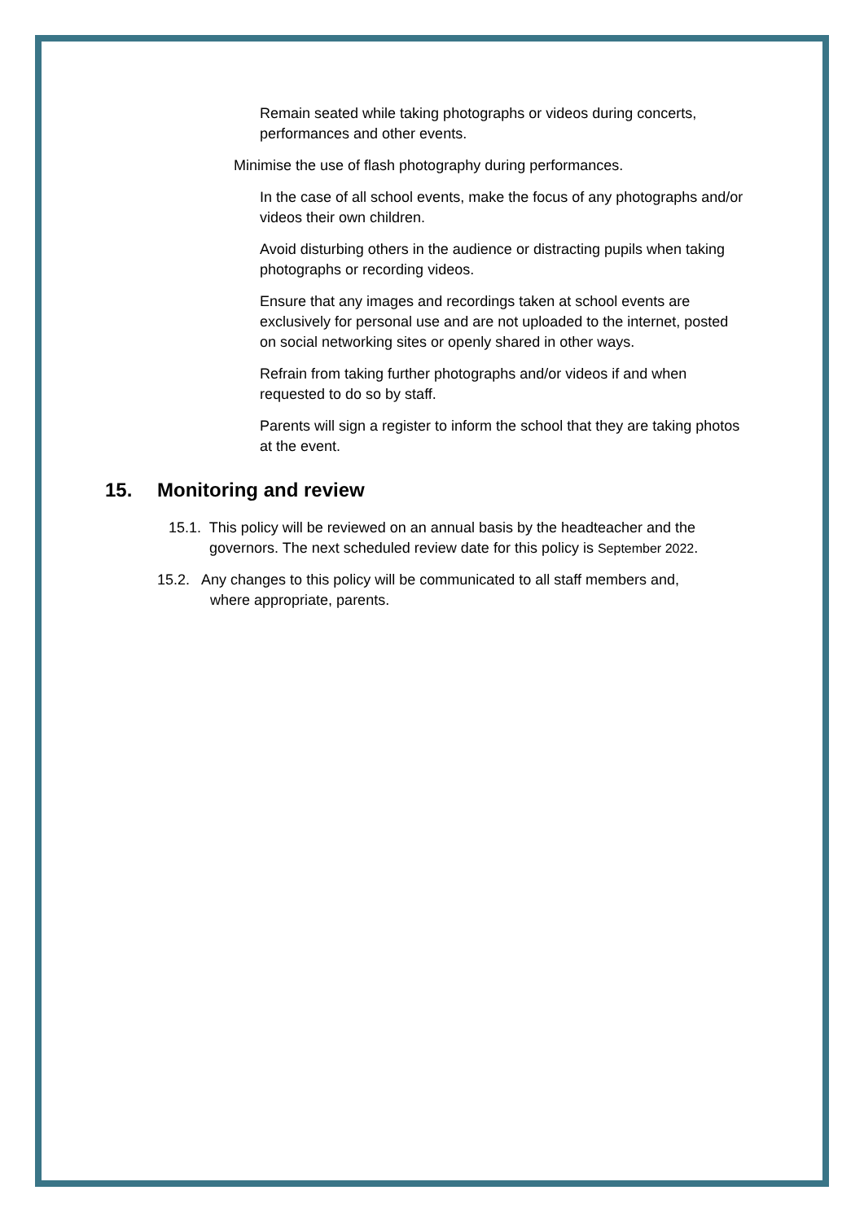Remain seated while taking photographs or videos during concerts, performances and other events.
Minimise the use of flash photography during performances.
In the case of all school events, make the focus of any photographs and/or videos their own children.
Avoid disturbing others in the audience or distracting pupils when taking photographs or recording videos.
Ensure that any images and recordings taken at school events are exclusively for personal use and are not uploaded to the internet, posted on social networking sites or openly shared in other ways.
Refrain from taking further photographs and/or videos if and when requested to do so by staff.
Parents will sign a register to inform the school that they are taking photos at the event.
15. Monitoring and review
15.1. This policy will be reviewed on an annual basis by the headteacher and the
governors. The next scheduled review date for this policy is September 2022.
15.2. Any changes to this policy will be communicated to all staff members and,
where appropriate, parents.